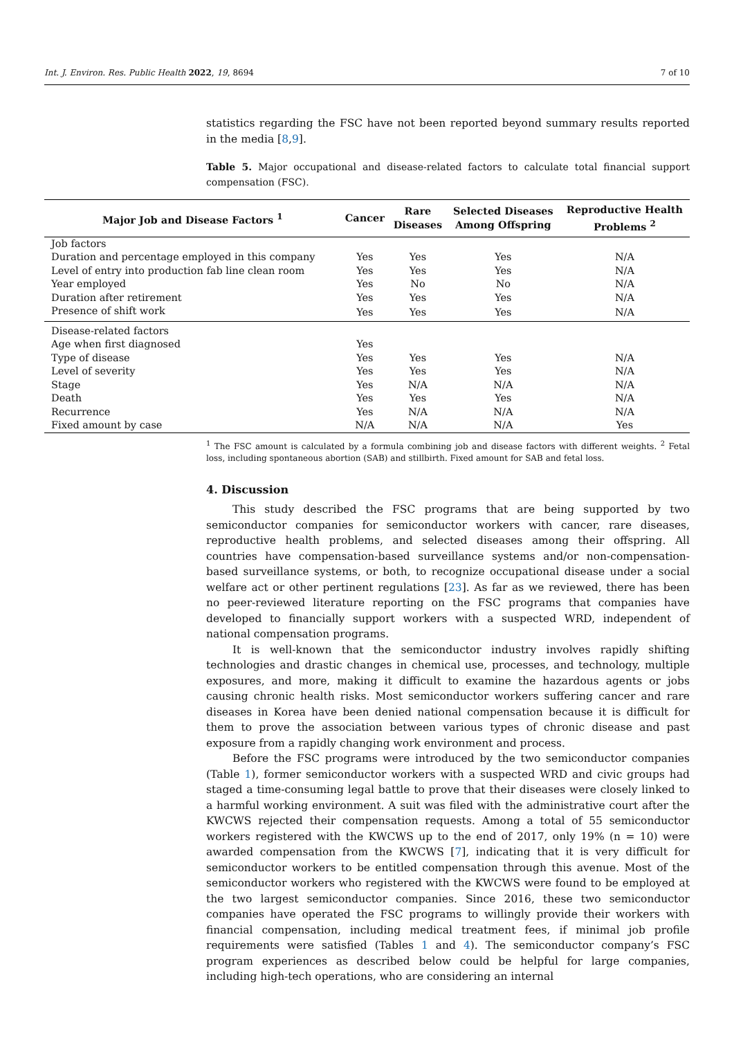Int. J. Environ. Res. Public Health 2022, 19, 8694 7 of 10
statistics regarding the FSC have not been reported beyond summary results reported in the media [8,9].
Table 5. Major occupational and disease-related factors to calculate total financial support compensation (FSC).
| Major Job and Disease Factors <sup>1</sup> | Cancer | Rare Diseases | Selected Diseases Among Offspring | Reproductive Health Problems <sup>2</sup> |
| --- | --- | --- | --- | --- |
| Job factors | | | | |
| Duration and percentage employed in this company | Yes | Yes | Yes | N/A |
| Level of entry into production fab line clean room | Yes | Yes | Yes | N/A |
| Year employed | Yes | No | No | N/A |
| Duration after retirement | Yes | Yes | Yes | N/A |
| Presence of shift work | Yes | Yes | Yes | N/A |
| Disease-related factors | | | | |
| Age when first diagnosed | Yes | | | |
| Type of disease | Yes | Yes | Yes | N/A |
| Level of severity | Yes | Yes | Yes | N/A |
| Stage | Yes | N/A | N/A | N/A |
| Death | Yes | Yes | Yes | N/A |
| Recurrence | Yes | N/A | N/A | N/A |
| Fixed amount by case | N/A | N/A | N/A | Yes |
<sup>1</sup> The FSC amount is calculated by a formula combining job and disease factors with different weights. <sup>2</sup> Fetal loss, including spontaneous abortion (SAB) and stillbirth. Fixed amount for SAB and fetal loss.
4. Discussion
This study described the FSC programs that are being supported by two semiconductor companies for semiconductor workers with cancer, rare diseases, reproductive health problems, and selected diseases among their offspring. All countries have compensation-based surveillance systems and/or non-compensation-based surveillance systems, or both, to recognize occupational disease under a social welfare act or other pertinent regulations [23]. As far as we reviewed, there has been no peer-reviewed literature reporting on the FSC programs that companies have developed to financially support workers with a suspected WRD, independent of national compensation programs.
It is well-known that the semiconductor industry involves rapidly shifting technologies and drastic changes in chemical use, processes, and technology, multiple exposures, and more, making it difficult to examine the hazardous agents or jobs causing chronic health risks. Most semiconductor workers suffering cancer and rare diseases in Korea have been denied national compensation because it is difficult for them to prove the association between various types of chronic disease and past exposure from a rapidly changing work environment and process.
Before the FSC programs were introduced by the two semiconductor companies (Table 1), former semiconductor workers with a suspected WRD and civic groups had staged a time-consuming legal battle to prove that their diseases were closely linked to a harmful working environment. A suit was filed with the administrative court after the KWCWS rejected their compensation requests. Among a total of 55 semiconductor workers registered with the KWCWS up to the end of 2017, only 19% (n = 10) were awarded compensation from the KWCWS [7], indicating that it is very difficult for semiconductor workers to be entitled compensation through this avenue. Most of the semiconductor workers who registered with the KWCWS were found to be employed at the two largest semiconductor companies. Since 2016, these two semiconductor companies have operated the FSC programs to willingly provide their workers with financial compensation, including medical treatment fees, if minimal job profile requirements were satisfied (Tables 1 and 4). The semiconductor company’s FSC program experiences as described below could be helpful for large companies, including high-tech operations, who are considering an internal